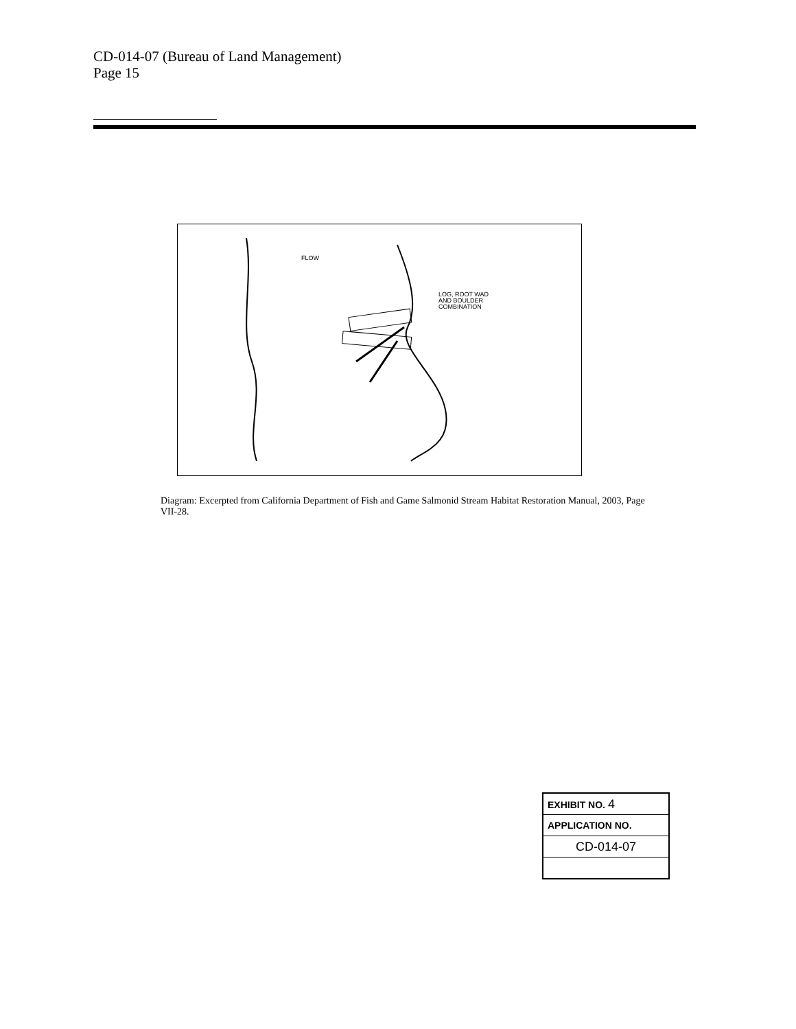CD-014-07 (Bureau of Land Management)
Page 15
FLOW
LOG, ROOT WAD
AND BOULDER
COMBINATION
Diagram: Excerpted from California Department of Fish and Game Salmonid Stream Habitat Restoration Manual, 2003, Page VII-28.
| EXHIBIT NO. 4 |
| APPLICATION NO. |
| CD-014-07 |